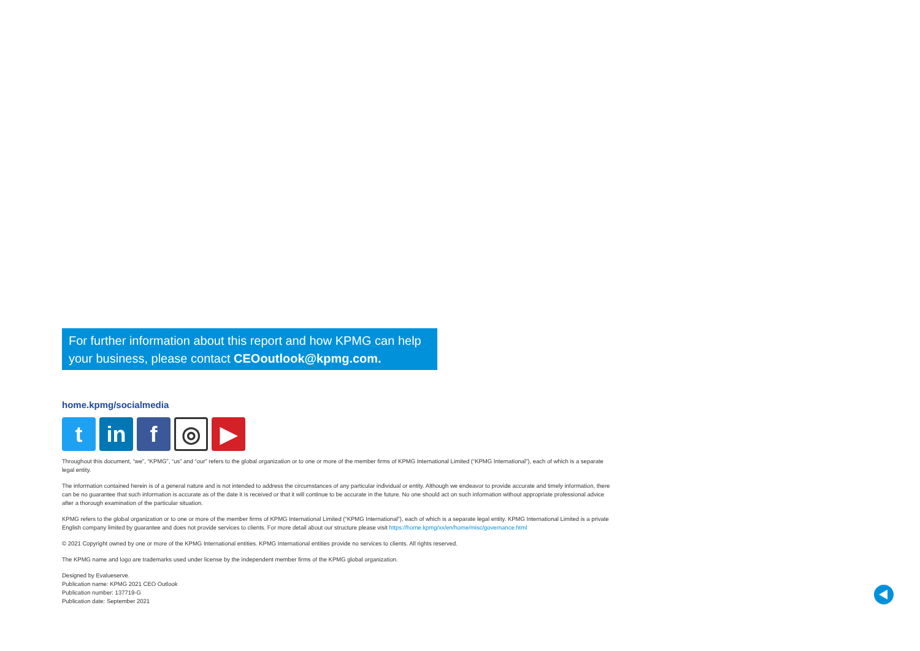For further information about this report and how KPMG can help your business, please contact CEOoutlook@kpmg.com.
home.kpmg/socialmedia
t in f
◎
▶
Throughout this document, “we”, “KPMG”, “us” and “our” refers to the global organization or to one or more of the member firms of KPMG International Limited (“KPMG International”), each of which is a separate legal entity.
The information contained herein is of a general nature and is not intended to address the circumstances of any particular individual or entity. Although we endeavor to provide accurate and timely information, there can be no guarantee that such information is accurate as of the date it is received or that it will continue to be accurate in the future. No one should act on such information without appropriate professional advice after a thorough examination of the particular situation.
KPMG refers to the global organization or to one or more of the member firms of KPMG International Limited (“KPMG International”), each of which is a separate legal entity. KPMG International Limited is a private English company limited by guarantee and does not provide services to clients. For more detail about our structure please visit https://home.kpmg/xx/en/home/misc/governance.html
© 2021 Copyright owned by one or more of the KPMG International entities. KPMG International entities provide no services to clients. All rights reserved.
The KPMG name and logo are trademarks used under license by the independent member firms of the KPMG global organization.
Designed by Evalueserve.
Publication name: KPMG 2021 CEO Outlook
Publication number: 137719-G
Publication date: September 2021